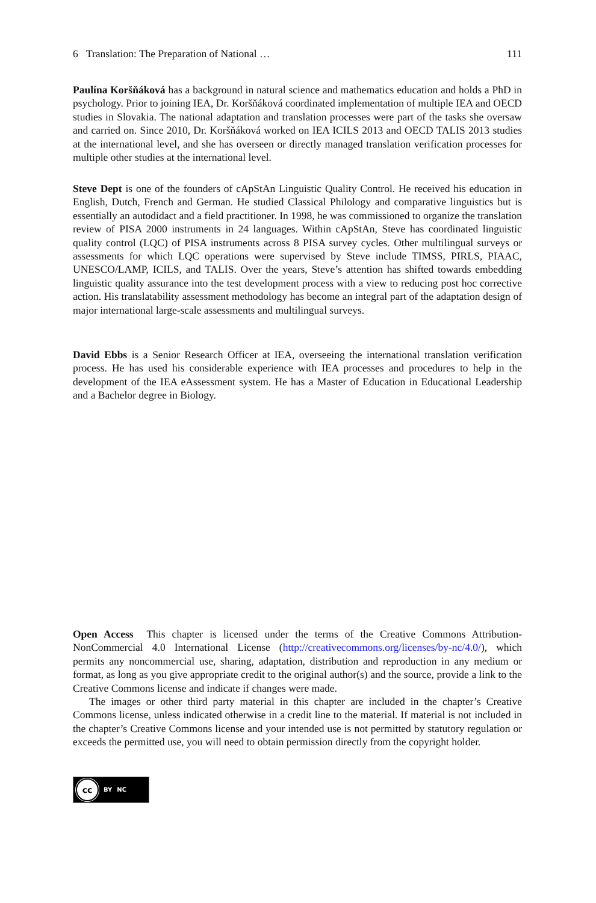6 Translation: The Preparation of National … 111
Paulína Koršňáková has a background in natural science and mathematics education and holds a PhD in psychology. Prior to joining IEA, Dr. Koršňáková coordinated implementation of multiple IEA and OECD studies in Slovakia. The national adaptation and translation processes were part of the tasks she oversaw and carried on. Since 2010, Dr. Koršňáková worked on IEA ICILS 2013 and OECD TALIS 2013 studies at the international level, and she has overseen or directly managed translation verification processes for multiple other studies at the international level.
Steve Dept is one of the founders of cApStAn Linguistic Quality Control. He received his education in English, Dutch, French and German. He studied Classical Philology and comparative linguistics but is essentially an autodidact and a field practitioner. In 1998, he was commissioned to organize the translation review of PISA 2000 instruments in 24 languages. Within cApStAn, Steve has coordinated linguistic quality control (LQC) of PISA instruments across 8 PISA survey cycles. Other multilingual surveys or assessments for which LQC operations were supervised by Steve include TIMSS, PIRLS, PIAAC, UNESCO/LAMP, ICILS, and TALIS. Over the years, Steve’s attention has shifted towards embedding linguistic quality assurance into the test development process with a view to reducing post hoc corrective action. His translatability assessment methodology has become an integral part of the adaptation design of major international large-scale assessments and multilingual surveys.
David Ebbs is a Senior Research Officer at IEA, overseeing the international translation verification process. He has used his considerable experience with IEA processes and procedures to help in the development of the IEA eAssessment system. He has a Master of Education in Educational Leadership and a Bachelor degree in Biology.
Open Access This chapter is licensed under the terms of the Creative Commons Attribution-NonCommercial 4.0 International License (http://creativecommons.org/licenses/by-nc/4.0/), which permits any noncommercial use, sharing, adaptation, distribution and reproduction in any medium or format, as long as you give appropriate credit to the original author(s) and the source, provide a link to the Creative Commons license and indicate if changes were made.
The images or other third party material in this chapter are included in the chapter’s Creative Commons license, unless indicated otherwise in a credit line to the material. If material is not included in the chapter’s Creative Commons license and your intended use is not permitted by statutory regulation or exceeds the permitted use, you will need to obtain permission directly from the copyright holder.
cc
BY NC